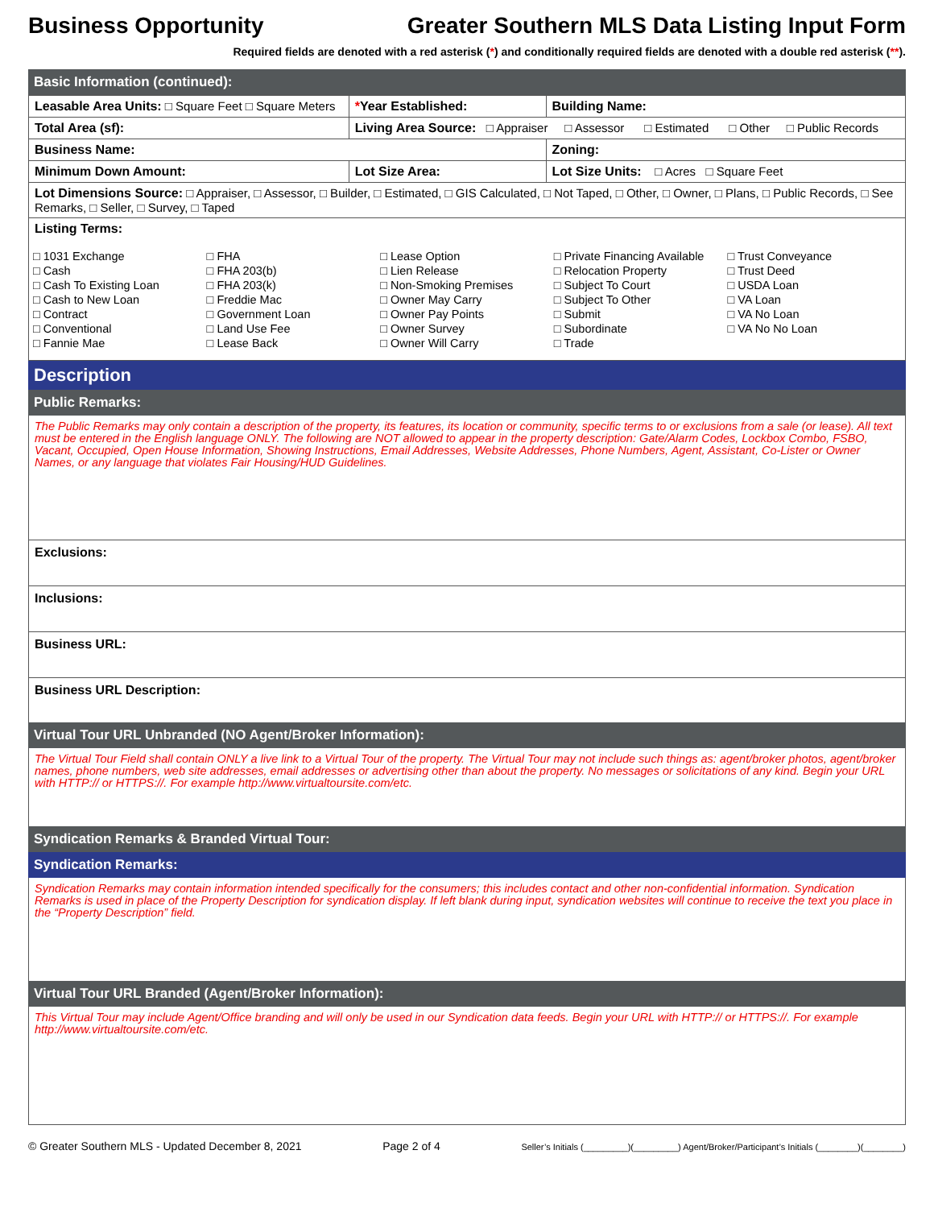Business Opportunity Greater Southern MLS Data Listing Input Form
Required fields are denoted with a red asterisk (*) and conditionally required fields are denoted with a double red asterisk (**).
Basic Information (continued):
| Leasable Area Units: □ Square Feet □ Square Meters | | * Year Established: | Building Name: |
| Total Area (sf): | Living Area Source: □ Appraiser □ Assessor □ Estimated □ Other □ Public Records | | |
| Business Name: | | | Zoning: |
| Minimum Down Amount: | | Lot Size Area: | Lot Size Units: □ Acres □ Square Feet |
| Lot Dimensions Source: □ Appraiser, □ Assessor, □ Builder, □ Estimated, □ GIS Calculated, □ Not Taped, □ Other, □ Owner, □ Plans, □ Public Records, □ See Remarks, □ Seller, □ Survey, □ Taped | | | |
| Listing Terms: □ 1031 Exchange □ Cash □ Cash To Existing Loan □ Cash to New Loan □ Contract □ Conventional □ Fannie Mae □ FHA □ FHA 203(b) □ FHA 203(k) □ Freddie Mac □ Government Loan □ Land Use Fee □ Lease Back □ Lease Option □ Lien Release □ Non-Smoking Premises □ Owner May Carry □ Owner Pay Points □ Owner Survey □ Owner Will Carry □ Private Financing Available □ Relocation Property □ Subject To Court □ Subject To Other □ Submit □ Subordinate □ Trade □ Trust Conveyance □ Trust Deed □ USDA Loan □ VA Loan □ VA No Loan □ VA No No Loan | | | |
Description
Public Remarks:
The Public Remarks may only contain a description of the property, its features, its location or community, specific terms to or exclusions from a sale (or lease). All text must be entered in the English language ONLY. The following are NOT allowed to appear in the property description: Gate/Alarm Codes, Lockbox Combo, FSBO, Vacant, Occupied, Open House Information, Showing Instructions, Email Addresses, Website Addresses, Phone Numbers, Agent, Assistant, Co-Lister or Owner Names, or any language that violates Fair Housing/HUD Guidelines.
Exclusions:
Inclusions:
Business URL:
Business URL Description:
Virtual Tour URL Unbranded (NO Agent/Broker Information):
The Virtual Tour Field shall contain ONLY a live link to a Virtual Tour of the property. The Virtual Tour may not include such things as: agent/broker photos, agent/broker names, phone numbers, web site addresses, email addresses or advertising other than about the property. No messages or solicitations of any kind. Begin your URL with HTTP:// or HTTPS://. For example http://www.virtualtoursite.com/etc.
Syndication Remarks & Branded Virtual Tour:
Syndication Remarks:
Syndication Remarks may contain information intended specifically for the consumers; this includes contact and other non-confidential information. Syndication Remarks is used in place of the Property Description for syndication display. If left blank during input, syndication websites will continue to receive the text you place in the “Property Description” field.
Virtual Tour URL Branded (Agent/Broker Information):
This Virtual Tour may include Agent/Office branding and will only be used in our Syndication data feeds. Begin your URL with HTTP:// or HTTPS://. For example http://www.virtualtoursite.com/etc.
© Greater Southern MLS - Updated December 8, 2021 Page 2 of 4 Seller’s Initials (_________)(_________) Agent/Broker/Participant’s Initials (________)(________)